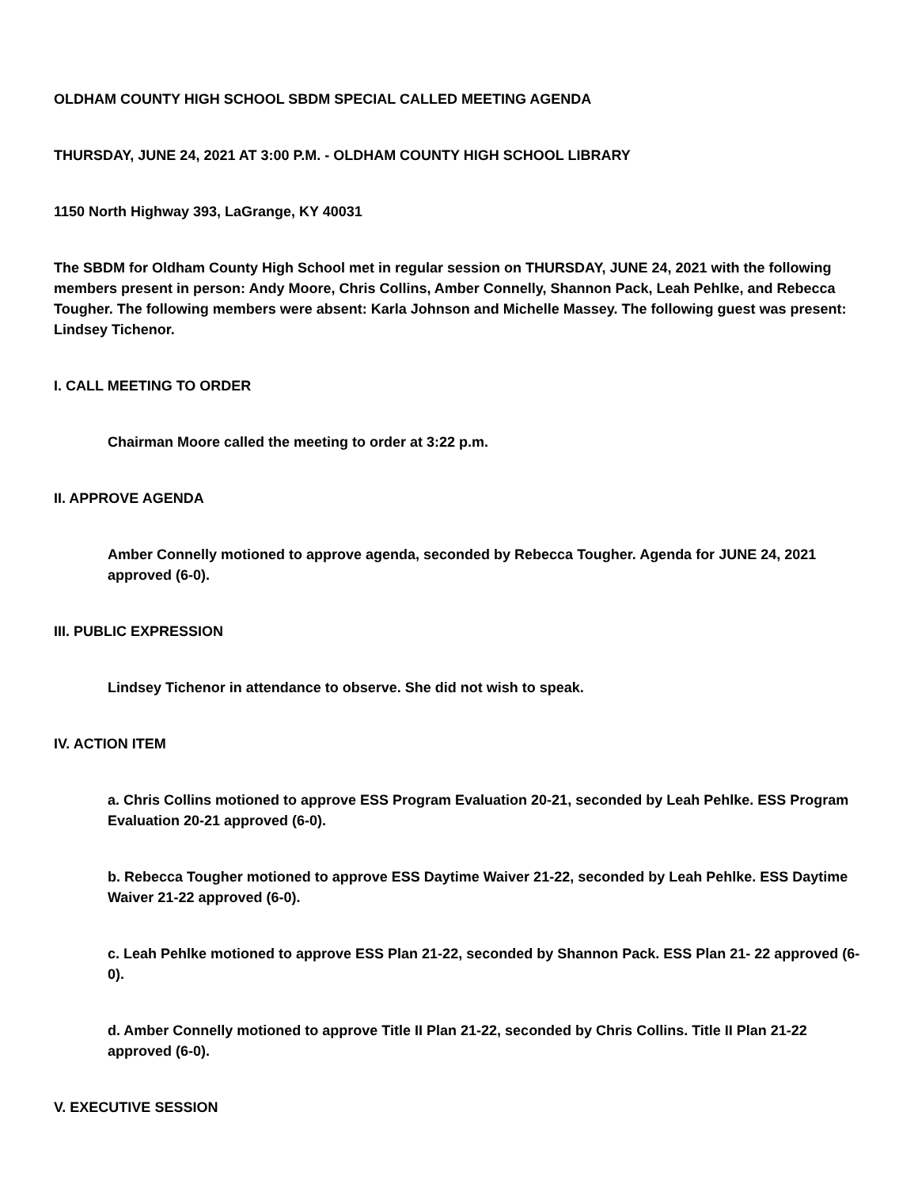OLDHAM COUNTY HIGH SCHOOL SBDM SPECIAL CALLED MEETING AGENDA
THURSDAY, JUNE 24, 2021 AT 3:00 P.M. - OLDHAM COUNTY HIGH SCHOOL LIBRARY
1150 North Highway 393, LaGrange, KY 40031
The SBDM for Oldham County High School met in regular session on THURSDAY, JUNE 24, 2021 with the following members present in person: Andy Moore, Chris Collins, Amber Connelly, Shannon Pack, Leah Pehlke, and Rebecca Tougher. The following members were absent: Karla Johnson and Michelle Massey. The following guest was present: Lindsey Tichenor.
I. CALL MEETING TO ORDER
Chairman Moore called the meeting to order at 3:22 p.m.
II. APPROVE AGENDA
Amber Connelly motioned to approve agenda, seconded by Rebecca Tougher. Agenda for JUNE 24, 2021 approved (6-0).
III. PUBLIC EXPRESSION
Lindsey Tichenor in attendance to observe. She did not wish to speak.
IV. ACTION ITEM
a. Chris Collins motioned to approve ESS Program Evaluation 20-21, seconded by Leah Pehlke. ESS Program Evaluation 20-21 approved (6-0).
b. Rebecca Tougher motioned to approve ESS Daytime Waiver 21-22, seconded by Leah Pehlke. ESS Daytime Waiver 21-22 approved (6-0).
c. Leah Pehlke motioned to approve ESS Plan 21-22, seconded by Shannon Pack. ESS Plan 21- 22 approved (6-0).
d. Amber Connelly motioned to approve Title II Plan 21-22, seconded by Chris Collins. Title II Plan 21-22 approved (6-0).
V. EXECUTIVE SESSION